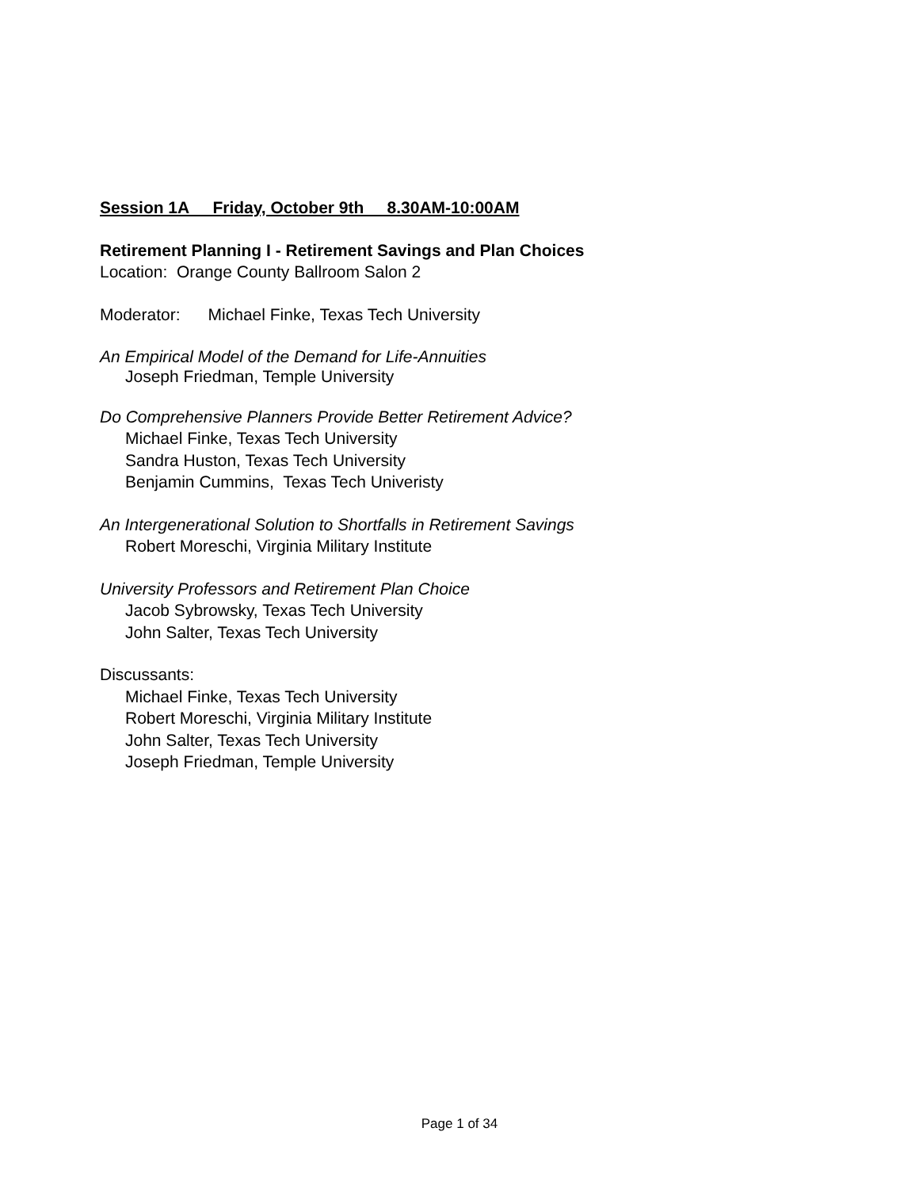Session 1A Friday, October 9th 8.30AM-10:00AM
Retirement Planning I - Retirement Savings and Plan Choices
Location: Orange County Ballroom Salon 2
Moderator: Michael Finke, Texas Tech University
An Empirical Model of the Demand for Life-Annuities
Joseph Friedman, Temple University
Do Comprehensive Planners Provide Better Retirement Advice?
Michael Finke, Texas Tech University
Sandra Huston, Texas Tech University
Benjamin Cummins, Texas Tech Univeristy
An Intergenerational Solution to Shortfalls in Retirement Savings
Robert Moreschi, Virginia Military Institute
University Professors and Retirement Plan Choice
Jacob Sybrowsky, Texas Tech University
John Salter, Texas Tech University
Discussants:
Michael Finke, Texas Tech University
Robert Moreschi, Virginia Military Institute
John Salter, Texas Tech University
Joseph Friedman, Temple University
Page 1 of 34